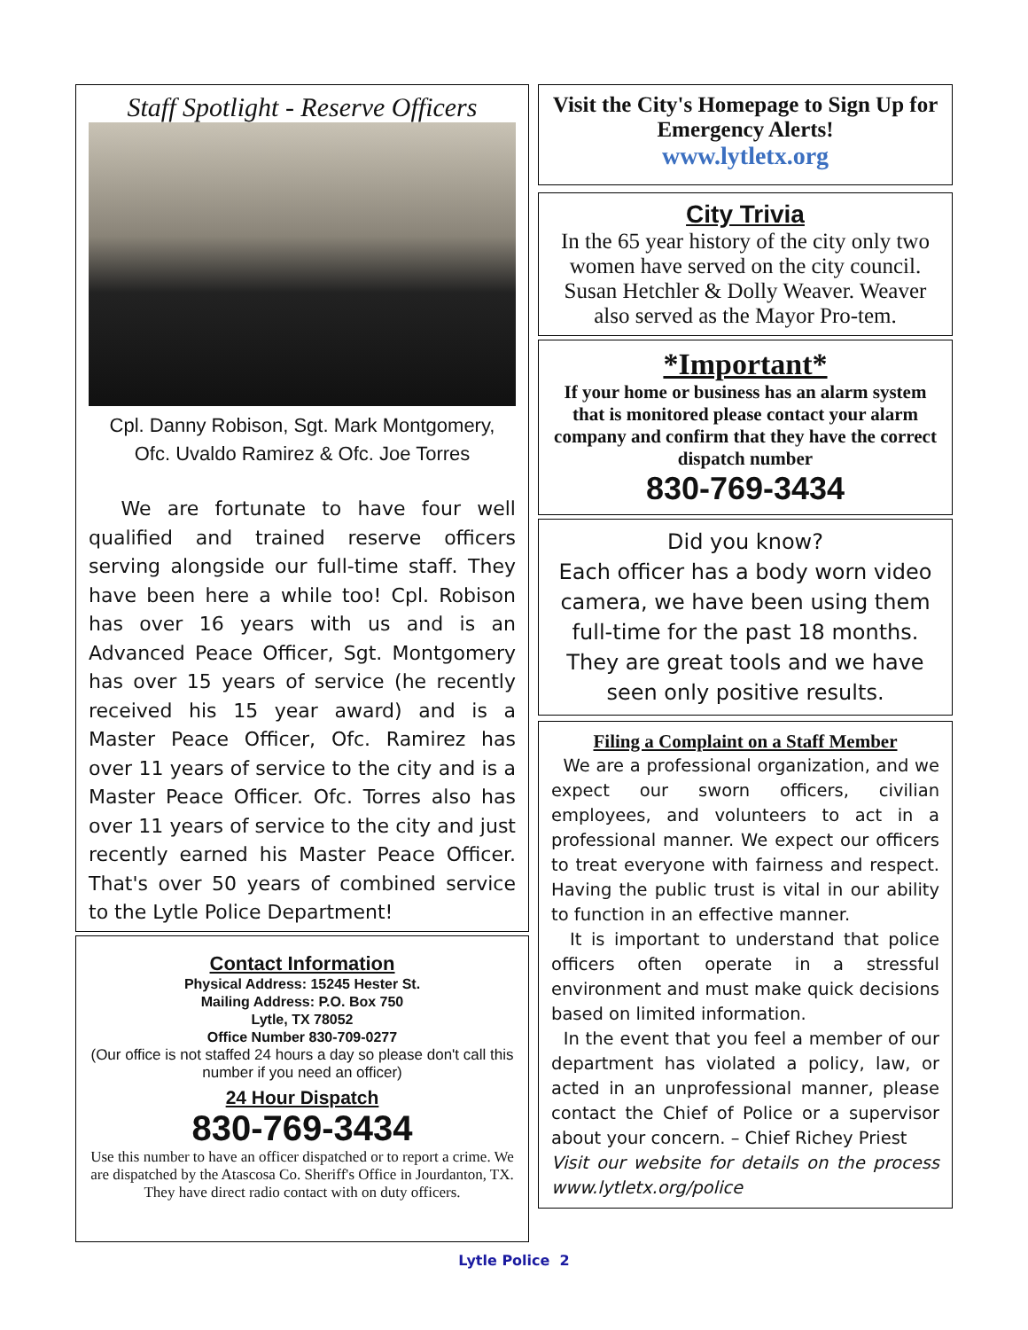Staff Spotlight - Reserve Officers
Cpl. Danny Robison, Sgt. Mark Montgomery,
Ofc. Uvaldo Ramirez & Ofc. Joe Torres
We are fortunate to have four well qualified and trained reserve officers serving alongside our full-time staff. They have been here a while too! Cpl. Robison has over 16 years with us and is an Advanced Peace Officer, Sgt. Montgomery has over 15 years of service (he recently received his 15 year award) and is a Master Peace Officer, Ofc. Ramirez has over 11 years of service to the city and is a Master Peace Officer. Ofc. Torres also has over 11 years of service to the city and just recently earned his Master Peace Officer. That's over 50 years of combined service to the Lytle Police Department!
Contact Information
Physical Address: 15245 Hester St.
Mailing Address: P.O. Box 750
Lytle, TX 78052
Office Number 830-709-0277
(Our office is not staffed 24 hours a day so please don't call this number if you need an officer)
24 Hour Dispatch
830-769-3434
Use this number to have an officer dispatched or to report a crime. We are dispatched by the Atascosa Co. Sheriff's Office in Jourdanton, TX. They have direct radio contact with on duty officers.
Visit the City's Homepage to Sign Up for Emergency Alerts!
www.lytletx.org
City Trivia
In the 65 year history of the city only two women have served on the city council. Susan Hetchler & Dolly Weaver. Weaver also served as the Mayor Pro-tem.
*Important*
If your home or business has an alarm system that is monitored please contact your alarm company and confirm that they have the correct dispatch number
830-769-3434
Did you know?
Each officer has a body worn video camera, we have been using them full-time for the past 18 months. They are great tools and we have seen only positive results.
Filing a Complaint on a Staff Member
We are a professional organization, and we expect our sworn officers, civilian employees, and volunteers to act in a professional manner. We expect our officers to treat everyone with fairness and respect. Having the public trust is vital in our ability to function in an effective manner.
It is important to understand that police officers often operate in a stressful environment and must make quick decisions based on limited information.
In the event that you feel a member of our department has violated a policy, law, or acted in an unprofessional manner, please contact the Chief of Police or a supervisor about your concern. – Chief Richey Priest
Visit our website for details on the process www.lytletx.org/police
Lytle Police 2